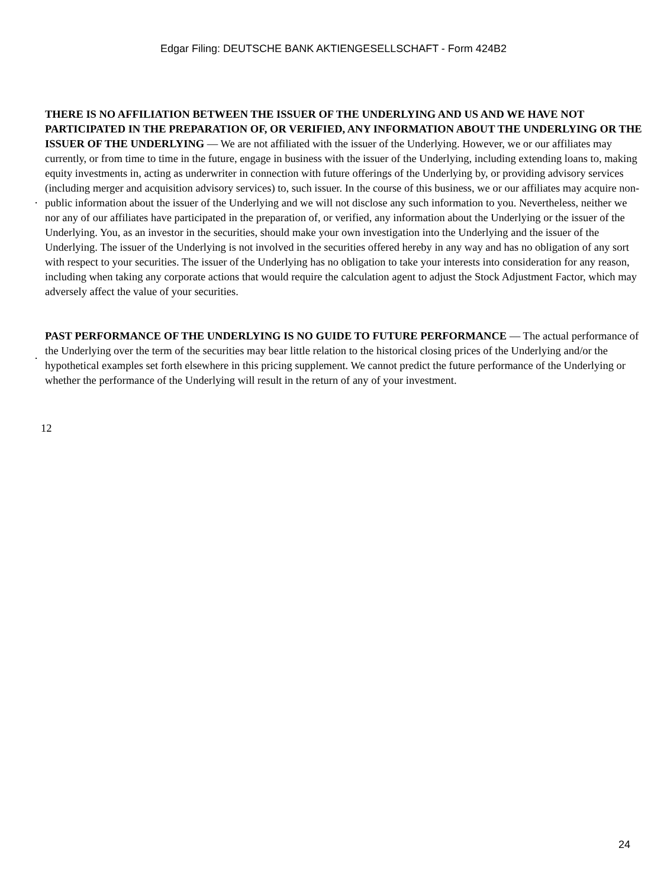Edgar Filing: DEUTSCHE BANK AKTIENGESELLSCHAFT - Form 424B2
· THERE IS NO AFFILIATION BETWEEN THE ISSUER OF THE UNDERLYING AND US AND WE HAVE NOT PARTICIPATED IN THE PREPARATION OF, OR VERIFIED, ANY INFORMATION ABOUT THE UNDERLYING OR THE ISSUER OF THE UNDERLYING — We are not affiliated with the issuer of the Underlying. However, we or our affiliates may currently, or from time to time in the future, engage in business with the issuer of the Underlying, including extending loans to, making equity investments in, acting as underwriter in connection with future offerings of the Underlying by, or providing advisory services (including merger and acquisition advisory services) to, such issuer. In the course of this business, we or our affiliates may acquire non-public information about the issuer of the Underlying and we will not disclose any such information to you. Nevertheless, neither we nor any of our affiliates have participated in the preparation of, or verified, any information about the Underlying or the issuer of the Underlying. You, as an investor in the securities, should make your own investigation into the Underlying and the issuer of the Underlying. The issuer of the Underlying is not involved in the securities offered hereby in any way and has no obligation of any sort with respect to your securities. The issuer of the Underlying has no obligation to take your interests into consideration for any reason, including when taking any corporate actions that would require the calculation agent to adjust the Stock Adjustment Factor, which may adversely affect the value of your securities.
· PAST PERFORMANCE OF THE UNDERLYING IS NO GUIDE TO FUTURE PERFORMANCE — The actual performance of the Underlying over the term of the securities may bear little relation to the historical closing prices of the Underlying and/or the hypothetical examples set forth elsewhere in this pricing supplement. We cannot predict the future performance of the Underlying or whether the performance of the Underlying will result in the return of any of your investment.
12
24